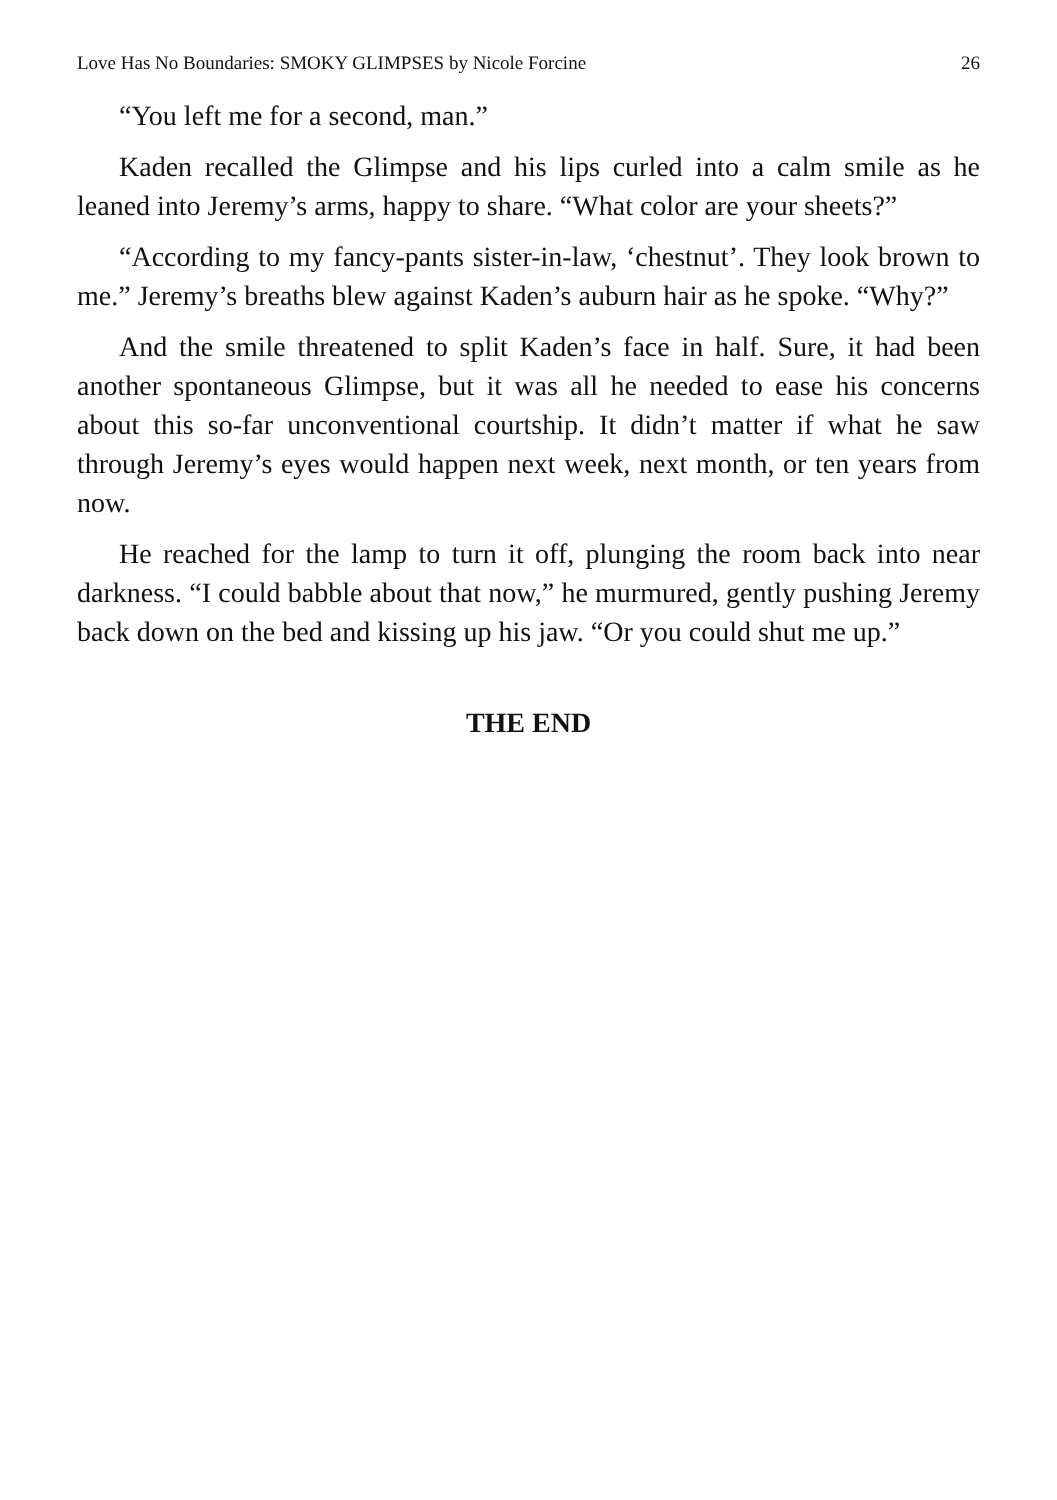Love Has No Boundaries: SMOKY GLIMPSES by Nicole Forcine 26
“You left me for a second, man.”
Kaden recalled the Glimpse and his lips curled into a calm smile as he leaned into Jeremy’s arms, happy to share. “What color are your sheets?”
“According to my fancy-pants sister-in-law, ‘chestnut’. They look brown to me.” Jeremy’s breaths blew against Kaden’s auburn hair as he spoke. “Why?”
And the smile threatened to split Kaden’s face in half. Sure, it had been another spontaneous Glimpse, but it was all he needed to ease his concerns about this so-far unconventional courtship. It didn’t matter if what he saw through Jeremy’s eyes would happen next week, next month, or ten years from now.
He reached for the lamp to turn it off, plunging the room back into near darkness. “I could babble about that now,” he murmured, gently pushing Jeremy back down on the bed and kissing up his jaw. “Or you could shut me up.”
THE END